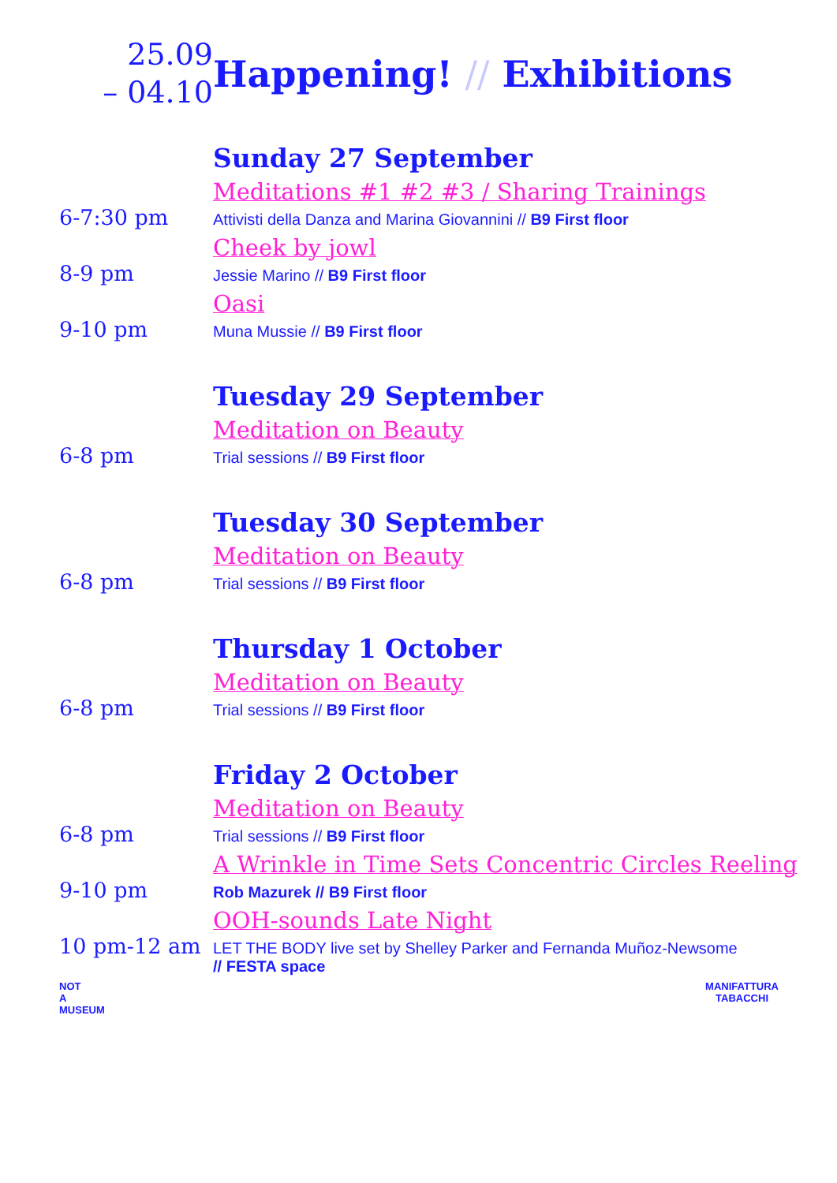25.09
– 04.10
Happening! // Exhibitions
Sunday 27 September
Meditations #1 #2 #3 / Sharing Trainings
6-7:30 pm
Attivisti della Danza and Marina Giovannini // B9 First floor
Cheek by jowl
8-9 pm
Jessie Marino // B9 First floor
Oasi
9-10 pm
Muna Mussie // B9 First floor
Tuesday 29 September
Meditation on Beauty
6-8 pm
Trial sessions // B9 First floor
Tuesday 30 September
Meditation on Beauty
6-8 pm
Trial sessions // B9 First floor
Thursday 1 October
Meditation on Beauty
6-8 pm
Trial sessions // B9 First floor
Friday 2 October
Meditation on Beauty
6-8 pm
Trial sessions // B9 First floor
A Wrinkle in Time Sets Concentric Circles Reeling
9-10 pm
Rob Mazurek // B9 First floor
OOH-sounds Late Night
10 pm-12 am
LET THE BODY live set by Shelley Parker and Fernanda Muñoz-Newsome
// FESTA space
NOT
A
MUSEUM
MANIFATTURA
TABACCHI